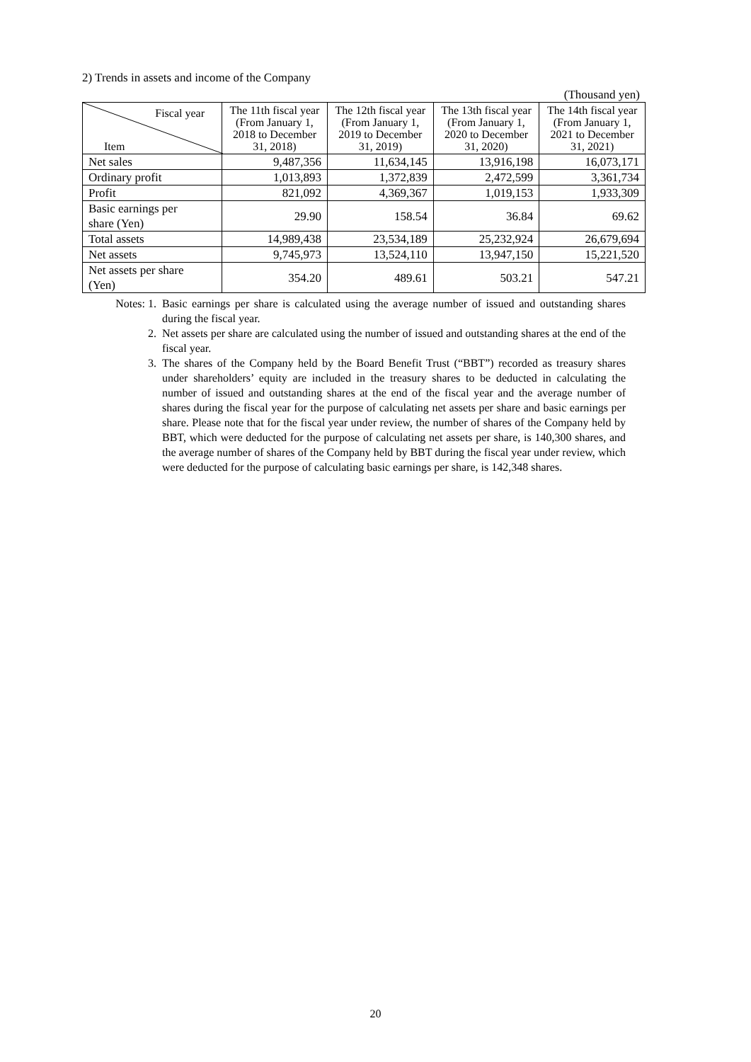2) Trends in assets and income of the Company
(Thousand yen)
| Fiscal year Item | The 11th fiscal year (From January 1, 2018 to December 31, 2018) | The 12th fiscal year (From January 1, 2019 to December 31, 2019) | The 13th fiscal year (From January 1, 2020 to December 31, 2020) | The 14th fiscal year (From January 1, 2021 to December 31, 2021) |
| --- | --- | --- | --- | --- |
| Net sales | 9,487,356 | 11,634,145 | 13,916,198 | 16,073,171 |
| Ordinary profit | 1,013,893 | 1,372,839 | 2,472,599 | 3,361,734 |
| Profit | 821,092 | 4,369,367 | 1,019,153 | 1,933,309 |
| Basic earnings per share (Yen) | 29.90 | 158.54 | 36.84 | 69.62 |
| Total assets | 14,989,438 | 23,534,189 | 25,232,924 | 26,679,694 |
| Net assets | 9,745,973 | 13,524,110 | 13,947,150 | 15,221,520 |
| Net assets per share (Yen) | 354.20 | 489.61 | 503.21 | 547.21 |
Notes: 1. Basic earnings per share is calculated using the average number of issued and outstanding shares during the fiscal year.
2. Net assets per share are calculated using the number of issued and outstanding shares at the end of the fiscal year.
3. The shares of the Company held by the Board Benefit Trust (“BBT”) recorded as treasury shares under shareholders’ equity are included in the treasury shares to be deducted in calculating the number of issued and outstanding shares at the end of the fiscal year and the average number of shares during the fiscal year for the purpose of calculating net assets per share and basic earnings per share. Please note that for the fiscal year under review, the number of shares of the Company held by BBT, which were deducted for the purpose of calculating net assets per share, is 140,300 shares, and the average number of shares of the Company held by BBT during the fiscal year under review, which were deducted for the purpose of calculating basic earnings per share, is 142,348 shares.
20